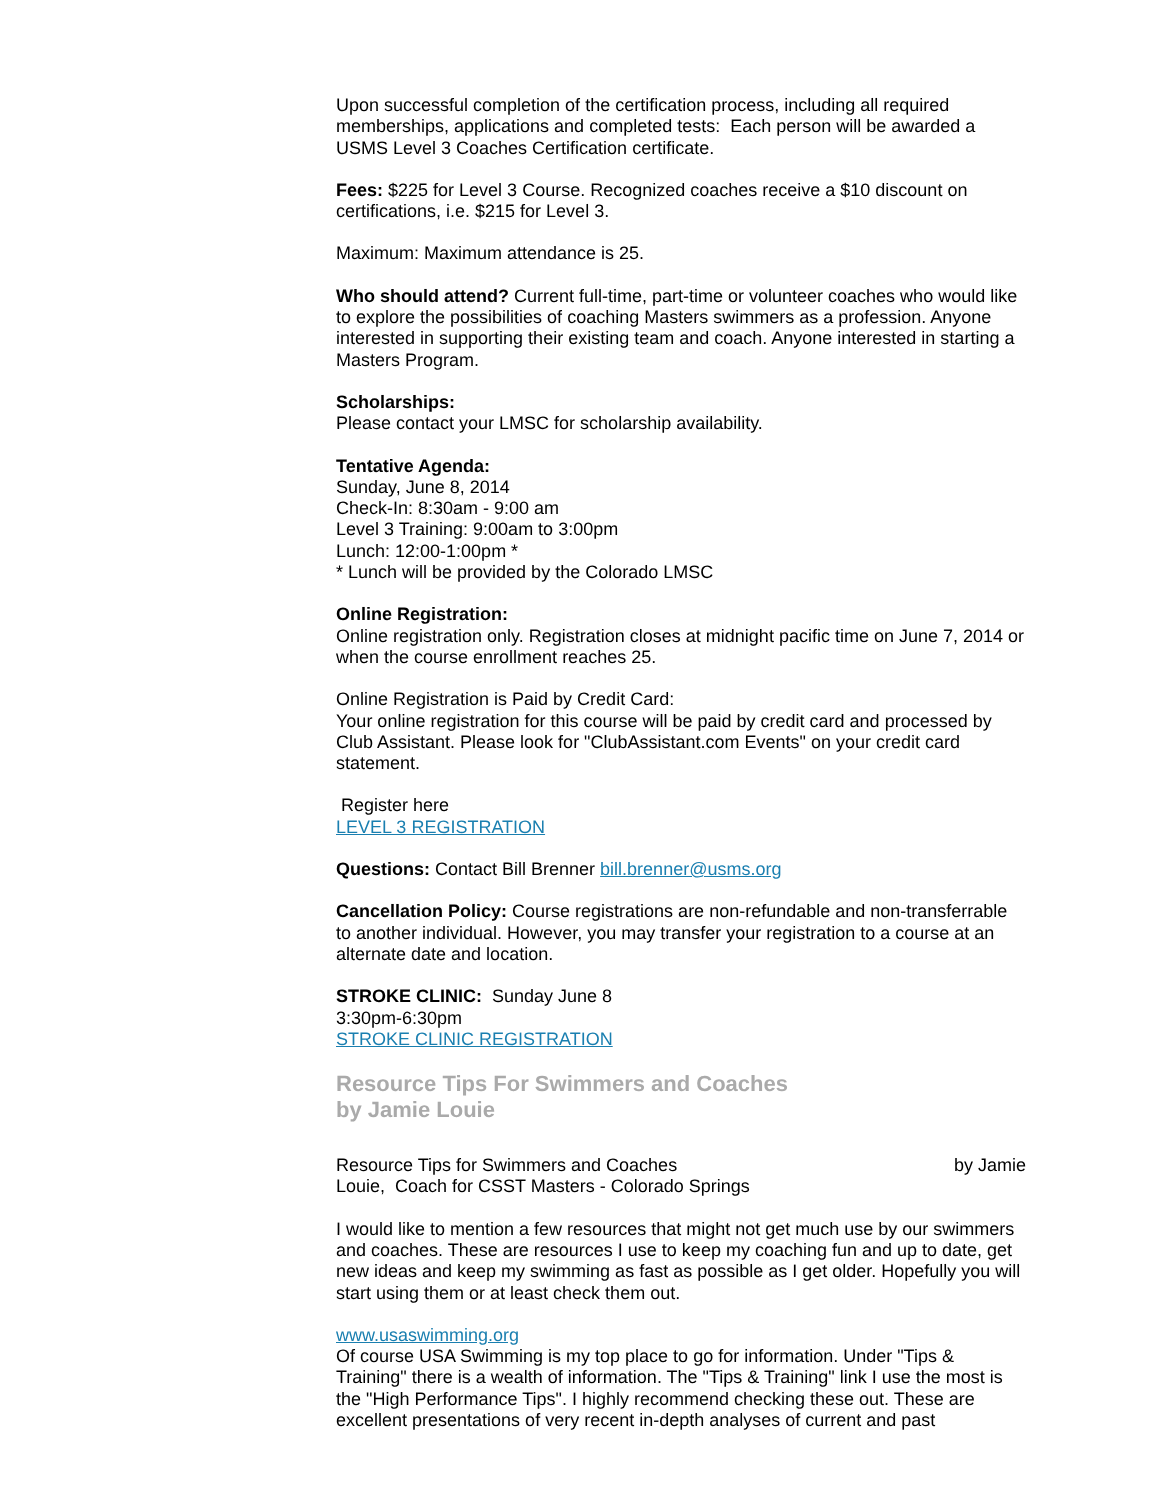Upon successful completion of the certification process, including all required memberships, applications and completed tests: Each person will be awarded a USMS Level 3 Coaches Certification certificate.
Fees: $225 for Level 3 Course. Recognized coaches receive a $10 discount on certifications, i.e. $215 for Level 3.
Maximum: Maximum attendance is 25.
Who should attend? Current full-time, part-time or volunteer coaches who would like to explore the possibilities of coaching Masters swimmers as a profession. Anyone interested in supporting their existing team and coach. Anyone interested in starting a Masters Program.
Scholarships:
Please contact your LMSC for scholarship availability.
Tentative Agenda:
Sunday, June 8, 2014
Check-In: 8:30am - 9:00 am
Level 3 Training: 9:00am to 3:00pm
Lunch: 12:00-1:00pm *
* Lunch will be provided by the Colorado LMSC
Online Registration:
Online registration only. Registration closes at midnight pacific time on June 7, 2014 or when the course enrollment reaches 25.
Online Registration is Paid by Credit Card:
Your online registration for this course will be paid by credit card and processed by Club Assistant. Please look for "ClubAssistant.com Events" on your credit card statement.
Register here
LEVEL 3 REGISTRATION
Questions: Contact Bill Brenner bill.brenner@usms.org
Cancellation Policy: Course registrations are non-refundable and non-transferrable to another individual. However, you may transfer your registration to a course at an alternate date and location.
STROKE CLINIC: Sunday June 8
3:30pm-6:30pm
STROKE CLINIC REGISTRATION
Resource Tips For Swimmers and Coaches
by Jamie Louie
Resource Tips for Swimmers and Coaches by Jamie
Louie, Coach for CSST Masters - Colorado Springs
I would like to mention a few resources that might not get much use by our swimmers and coaches. These are resources I use to keep my coaching fun and up to date, get new ideas and keep my swimming as fast as possible as I get older. Hopefully you will start using them or at least check them out.
www.usaswimming.org
Of course USA Swimming is my top place to go for information. Under "Tips & Training" there is a wealth of information. The "Tips & Training" link I use the most is the "High Performance Tips". I highly recommend checking these out. These are excellent presentations of very recent in-depth analyses of current and past